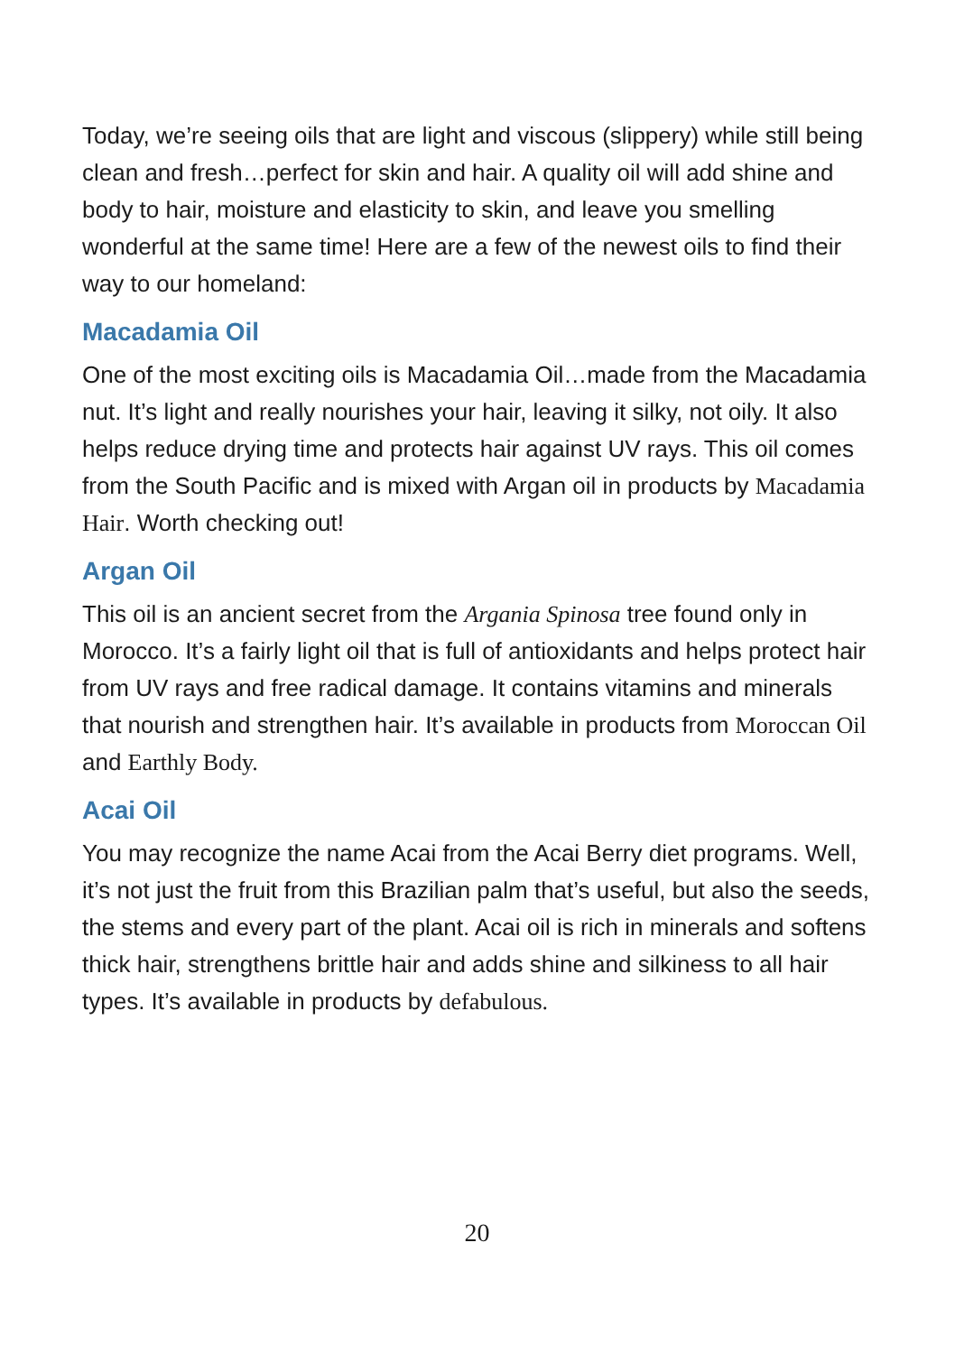Today, we’re seeing oils that are light and viscous (slippery) while still being clean and fresh…perfect for skin and hair. A quality oil will add shine and body to hair, moisture and elasticity to skin, and leave you smelling wonderful at the same time! Here are a few of the newest oils to find their way to our homeland:
Macadamia Oil
One of the most exciting oils is Macadamia Oil…made from the Macadamia nut. It’s light and really nourishes your hair, leaving it silky, not oily. It also helps reduce drying time and protects hair against UV rays. This oil comes from the South Pacific and is mixed with Argan oil in products by Macadamia Hair. Worth checking out!
Argan Oil
This oil is an ancient secret from the Argania Spinosa tree found only in Morocco. It’s a fairly light oil that is full of antioxidants and helps protect hair from UV rays and free radical damage. It contains vitamins and minerals that nourish and strengthen hair. It’s available in products from Moroccan Oil and Earthly Body.
Acai Oil
You may recognize the name Acai from the Acai Berry diet programs. Well, it’s not just the fruit from this Brazilian palm that’s useful, but also the seeds, the stems and every part of the plant. Acai oil is rich in minerals and softens thick hair, strengthens brittle hair and adds shine and silkiness to all hair types. It’s available in products by defabulous.
20